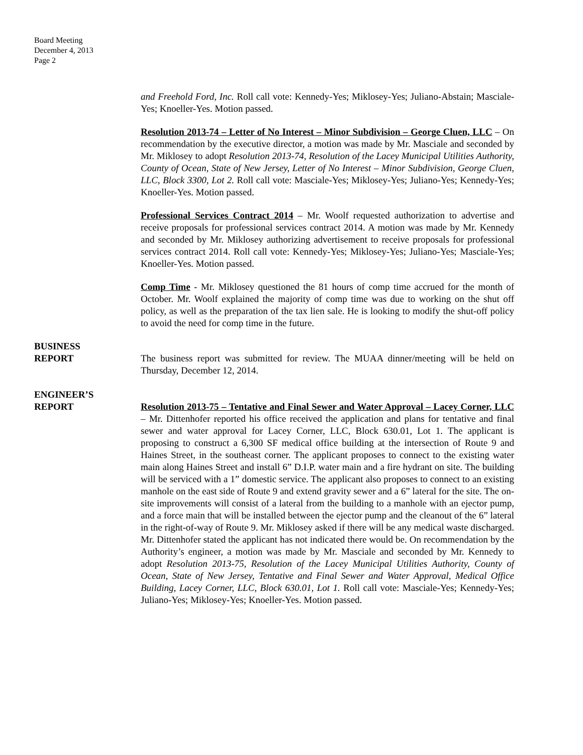Board Meeting
December 4, 2013
Page 2
and Freehold Ford, Inc. Roll call vote: Kennedy-Yes; Miklosey-Yes; Juliano-Abstain; Masciale-Yes; Knoeller-Yes. Motion passed.
Resolution 2013-74 – Letter of No Interest – Minor Subdivision – George Cluen, LLC – On recommendation by the executive director, a motion was made by Mr. Masciale and seconded by Mr. Miklosey to adopt Resolution 2013-74, Resolution of the Lacey Municipal Utilities Authority, County of Ocean, State of New Jersey, Letter of No Interest – Minor Subdivision, George Cluen, LLC, Block 3300, Lot 2. Roll call vote: Masciale-Yes; Miklosey-Yes; Juliano-Yes; Kennedy-Yes; Knoeller-Yes. Motion passed.
Professional Services Contract 2014 – Mr. Woolf requested authorization to advertise and receive proposals for professional services contract 2014. A motion was made by Mr. Kennedy and seconded by Mr. Miklosey authorizing advertisement to receive proposals for professional services contract 2014. Roll call vote: Kennedy-Yes; Miklosey-Yes; Juliano-Yes; Masciale-Yes; Knoeller-Yes. Motion passed.
Comp Time - Mr. Miklosey questioned the 81 hours of comp time accrued for the month of October. Mr. Woolf explained the majority of comp time was due to working on the shut off policy, as well as the preparation of the tax lien sale. He is looking to modify the shut-off policy to avoid the need for comp time in the future.
BUSINESS
REPORT
The business report was submitted for review. The MUAA dinner/meeting will be held on Thursday, December 12, 2014.
ENGINEER’S
REPORT
Resolution 2013-75 – Tentative and Final Sewer and Water Approval – Lacey Corner, LLC – Mr. Dittenhofer reported his office received the application and plans for tentative and final sewer and water approval for Lacey Corner, LLC, Block 630.01, Lot 1. The applicant is proposing to construct a 6,300 SF medical office building at the intersection of Route 9 and Haines Street, in the southeast corner. The applicant proposes to connect to the existing water main along Haines Street and install 6” D.I.P. water main and a fire hydrant on site. The building will be serviced with a 1” domestic service. The applicant also proposes to connect to an existing manhole on the east side of Route 9 and extend gravity sewer and a 6” lateral for the site. The on-site improvements will consist of a lateral from the building to a manhole with an ejector pump, and a force main that will be installed between the ejector pump and the cleanout of the 6” lateral in the right-of-way of Route 9. Mr. Miklosey asked if there will be any medical waste discharged. Mr. Dittenhofer stated the applicant has not indicated there would be. On recommendation by the Authority’s engineer, a motion was made by Mr. Masciale and seconded by Mr. Kennedy to adopt Resolution 2013-75, Resolution of the Lacey Municipal Utilities Authority, County of Ocean, State of New Jersey, Tentative and Final Sewer and Water Approval, Medical Office Building, Lacey Corner, LLC, Block 630.01, Lot 1. Roll call vote: Masciale-Yes; Kennedy-Yes; Juliano-Yes; Miklosey-Yes; Knoeller-Yes. Motion passed.